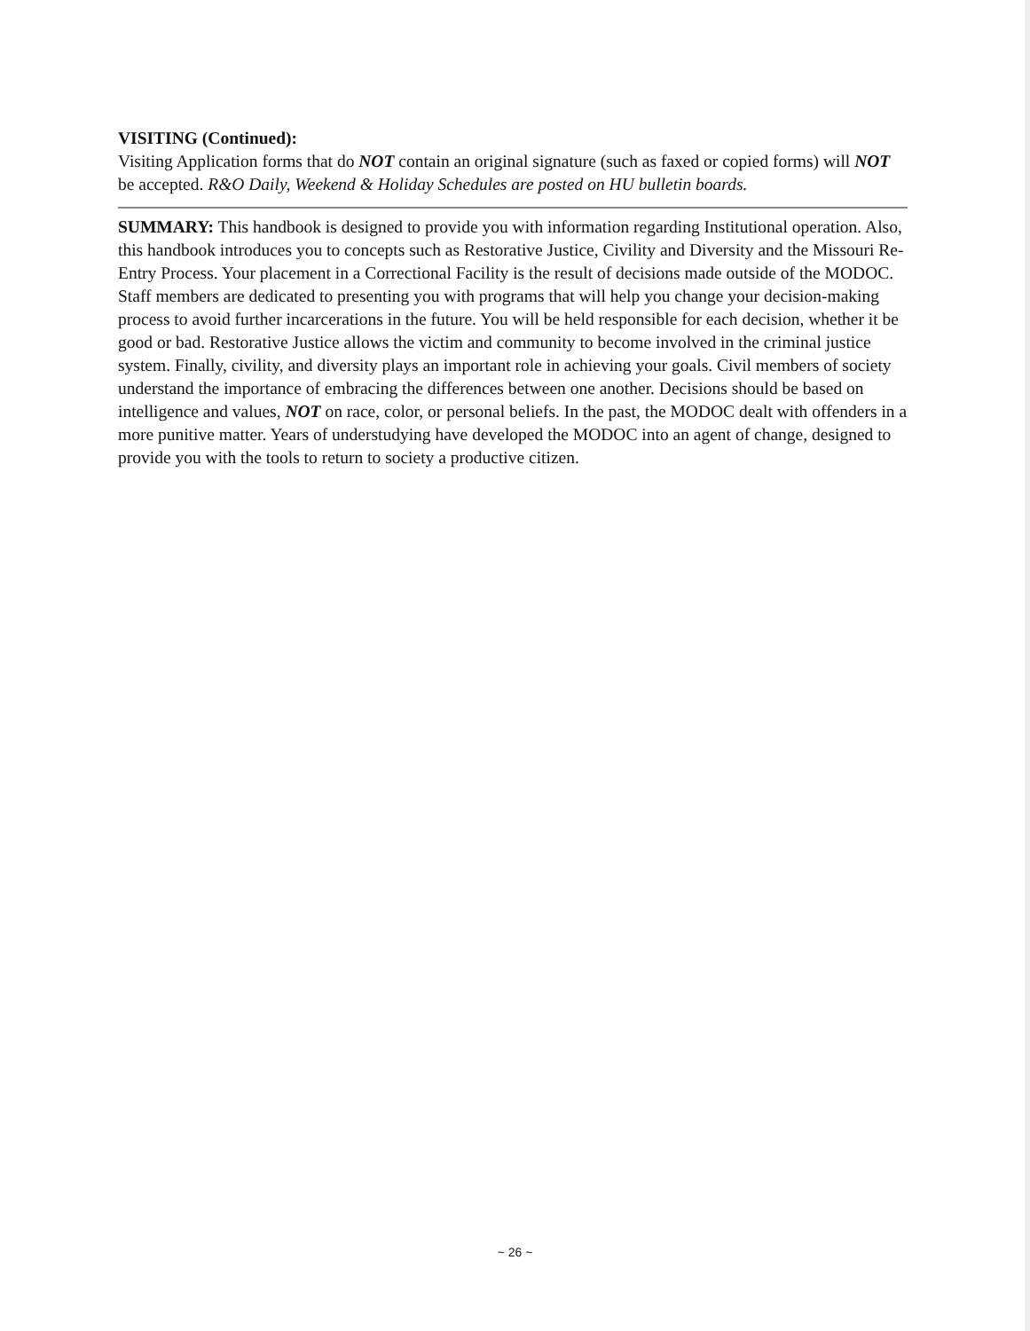VISITING (Continued):
Visiting Application forms that do NOT contain an original signature (such as faxed or copied forms) will NOT be accepted. R&O Daily, Weekend & Holiday Schedules are posted on HU bulletin boards.
SUMMARY: This handbook is designed to provide you with information regarding Institutional operation. Also, this handbook introduces you to concepts such as Restorative Justice, Civility and Diversity and the Missouri Re-Entry Process. Your placement in a Correctional Facility is the result of decisions made outside of the MODOC. Staff members are dedicated to presenting you with programs that will help you change your decision-making process to avoid further incarcerations in the future. You will be held responsible for each decision, whether it be good or bad. Restorative Justice allows the victim and community to become involved in the criminal justice system. Finally, civility, and diversity plays an important role in achieving your goals. Civil members of society understand the importance of embracing the differences between one another. Decisions should be based on intelligence and values, NOT on race, color, or personal beliefs. In the past, the MODOC dealt with offenders in a more punitive matter. Years of understudying have developed the MODOC into an agent of change, designed to provide you with the tools to return to society a productive citizen.
~ 26 ~